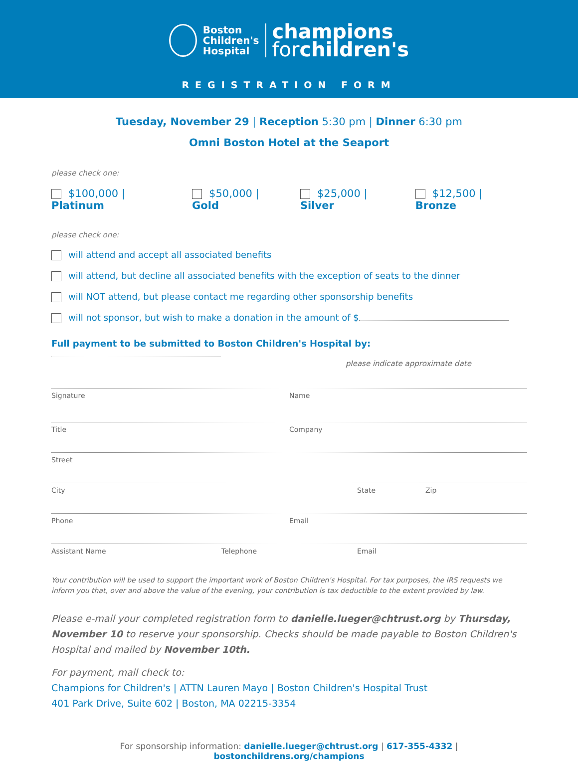Boston
Children's
Hospital
champions
forchildren's
REGISTRATION FORM
Tuesday, November 29 | Reception 5:30 pm | Dinner 6:30 pm
Omni Boston Hotel at the Seaport
please check one:
$100,000 | Platinum $50,000 | Gold $25,000 | Silver $12,500 | Bronze
please check one:
will attend and accept all associated benefits
will attend, but decline all associated benefits with the exception of seats to the dinner
will NOT attend, but please contact me regarding other sponsorship benefits
will not sponsor, but wish to make a donation in the amount of $
Full payment to be submitted to Boston Children's Hospital by:
please indicate approximate date
Signature Name
Title Company
Street
City State Zip
Phone Email
Assistant Name Telephone Email
Your contribution will be used to support the important work of Boston Children's Hospital. For tax purposes, the IRS requests we inform you that, over and above the value of the evening, your contribution is tax deductible to the extent provided by law.
Please e-mail your completed registration form to danielle.lueger@chtrust.org by Thursday, November 10 to reserve your sponsorship. Checks should be made payable to Boston Children's Hospital and mailed by November 10th.
For payment, mail check to:
Champions for Children's | ATTN Lauren Mayo | Boston Children's Hospital Trust
401 Park Drive, Suite 602 | Boston, MA 02215-3354
For sponsorship information: danielle.lueger@chtrust.org | 617-355-4332 | bostonchildrens.org/champions